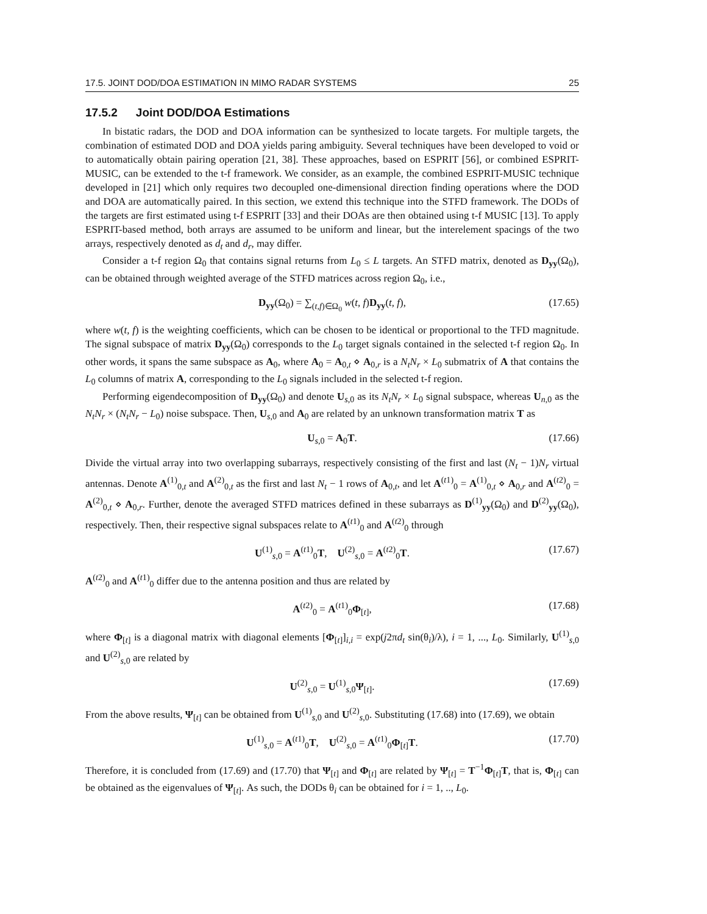17.5. JOINT DOD/DOA ESTIMATION IN MIMO RADAR SYSTEMS 25
17.5.2 Joint DOD/DOA Estimations
In bistatic radars, the DOD and DOA information can be synthesized to locate targets. For multiple targets, the combination of estimated DOD and DOA yields paring ambiguity. Several techniques have been developed to void or to automatically obtain pairing operation [21, 38]. These approaches, based on ESPRIT [56], or combined ESPRIT-MUSIC, can be extended to the t-f framework. We consider, as an example, the combined ESPRIT-MUSIC technique developed in [21] which only requires two decoupled one-dimensional direction finding operations where the DOD and DOA are automatically paired. In this section, we extend this technique into the STFD framework. The DODs of the targets are first estimated using t-f ESPRIT [33] and their DOAs are then obtained using t-f MUSIC [13]. To apply ESPRIT-based method, both arrays are assumed to be uniform and linear, but the interelement spacings of the two arrays, respectively denoted as d<sub>t</sub> and d<sub>r</sub>, may differ.
Consider a t-f region Ω<sub>0</sub> that contains signal returns from L<sub>0</sub> ≤ L targets. An STFD matrix, denoted as D<sub>yy</sub>(Ω<sub>0</sub>), can be obtained through weighted average of the STFD matrices across region Ω<sub>0</sub>, i.e.,
D<sub>yy</sub>(Ω<sub>0</sub>) = ∑<sub>(t,f)∈Ω<sub>0</sub></sub> w(t, f)D<sub>yy</sub>(t, f), (17.65)
where w(t, f) is the weighting coefficients, which can be chosen to be identical or proportional to the TFD magnitude. The signal subspace of matrix D<sub>yy</sub>(Ω<sub>0</sub>) corresponds to the L<sub>0</sub> target signals contained in the selected t-f region Ω<sub>0</sub>. In other words, it spans the same subspace as A<sub>0</sub>, where A<sub>0</sub> = A<sub>0,t</sub> ⋄ A<sub>0,r</sub> is a N<sub>t</sub>N<sub>r</sub> × L<sub>0</sub> submatrix of A that contains the L<sub>0</sub> columns of matrix A, corresponding to the L<sub>0</sub> signals included in the selected t-f region.
Performing eigendecomposition of D<sub>yy</sub>(Ω<sub>0</sub>) and denote U<sub>s,0</sub> as its N<sub>t</sub>N<sub>r</sub> × L<sub>0</sub> signal subspace, whereas U<sub>n,0</sub> as the N<sub>t</sub>N<sub>r</sub> × (N<sub>t</sub>N<sub>r</sub> − L<sub>0</sub>) noise subspace. Then, U<sub>s,0</sub> and A<sub>0</sub> are related by an unknown transformation matrix T as
U<sub>s,0</sub> = A<sub>0</sub>T. (17.66)
Divide the virtual array into two overlapping subarrays, respectively consisting of the first and last (N<sub>t</sub> − 1)N<sub>r</sub> virtual antennas. Denote A<sup>(1)</sup><sub>0,t</sub> and A<sup>(2)</sup><sub>0,t</sub> as the first and last N<sub>t</sub> − 1 rows of A<sub>0,t</sub>, and let A<sup>(t1)</sup><sub>0</sub> = A<sup>(1)</sup><sub>0,t</sub> ⋄ A<sub>0,r</sub> and A<sup>(t2)</sup><sub>0</sub> = A<sup>(2)</sup><sub>0,t</sub> ⋄ A<sub>0,r</sub>. Further, denote the averaged STFD matrices defined in these subarrays as D<sup>(1)</sup><sub>yy</sub>(Ω<sub>0</sub>) and D<sup>(2)</sup><sub>yy</sub>(Ω<sub>0</sub>), respectively. Then, their respective signal subspaces relate to A<sup>(t1)</sup><sub>0</sub> and A<sup>(t2)</sup><sub>0</sub> through
U<sup>(1)</sup><sub>s,0</sub> = A<sup>(t1)</sup><sub>0</sub>T, U<sup>(2)</sup><sub>s,0</sub> = A<sup>(t2)</sup><sub>0</sub>T. (17.67)
A<sup>(t2)</sup><sub>0</sub> and A<sup>(t1)</sup><sub>0</sub> differ due to the antenna position and thus are related by
A<sup>(t2)</sup><sub>0</sub> = A<sup>(t1)</sup><sub>0</sub>Φ<sub>[t]</sub>, (17.68)
where Φ<sub>[t]</sub> is a diagonal matrix with diagonal elements [Φ<sub>[t]</sub>]<sub>i,i</sub> = exp(j2πd<sub>t</sub> sin(θ<sub>i</sub>)/λ), i = 1, ..., L<sub>0</sub>. Similarly, U<sup>(1)</sup><sub>s,0</sub> and U<sup>(2)</sup><sub>s,0</sub> are related by
U<sup>(2)</sup><sub>s,0</sub> = U<sup>(1)</sup><sub>s,0</sub>Ψ<sub>[t]</sub>. (17.69)
From the above results, Ψ<sub>[t]</sub> can be obtained from U<sup>(1)</sup><sub>s,0</sub> and U<sup>(2)</sup><sub>s,0</sub>. Substituting (17.68) into (17.69), we obtain
U<sup>(1)</sup><sub>s,0</sub> = A<sup>(t1)</sup><sub>0</sub>T, U<sup>(2)</sup><sub>s,0</sub> = A<sup>(t1)</sup><sub>0</sub>Φ<sub>[t]</sub>T. (17.70)
Therefore, it is concluded from (17.69) and (17.70) that Ψ<sub>[t]</sub> and Φ<sub>[t]</sub> are related by Ψ<sub>[t]</sub> = T<sup>−1</sup>Φ<sub>[t]</sub>T, that is, Φ<sub>[t]</sub> can be obtained as the eigenvalues of Ψ<sub>[t]</sub>. As such, the DODs θ<sub>i</sub> can be obtained for i = 1, .., L<sub>0</sub>.